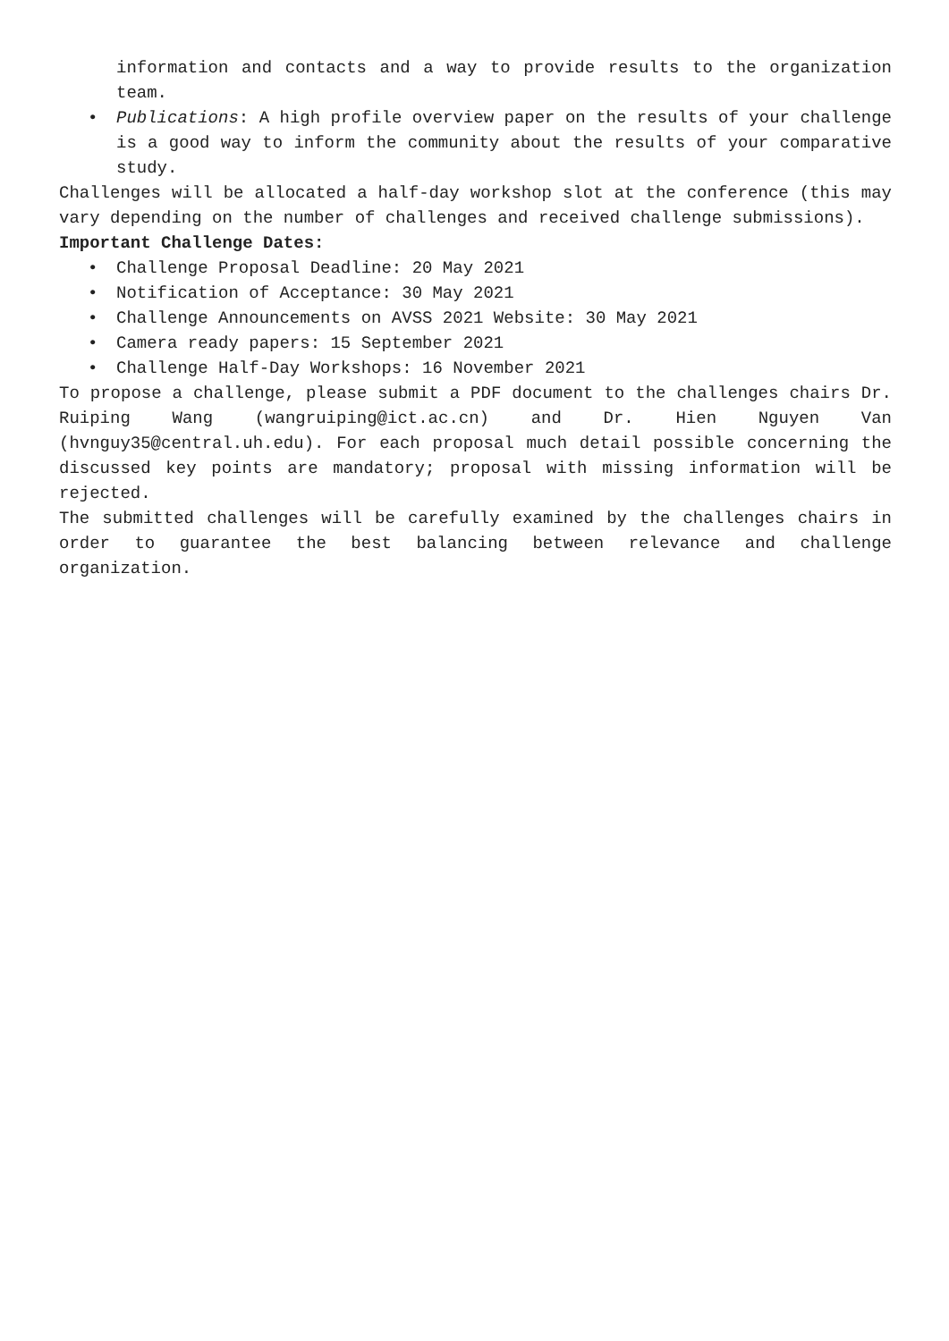information and contacts and a way to provide results to the organization team.
• Publications: A high profile overview paper on the results of your challenge is a good way to inform the community about the results of your comparative study.
Challenges will be allocated a half-day workshop slot at the conference (this may vary depending on the number of challenges and received challenge submissions).
Important Challenge Dates:
• Challenge Proposal Deadline: 20 May 2021
• Notification of Acceptance: 30 May 2021
• Challenge Announcements on AVSS 2021 Website: 30 May 2021
• Camera ready papers: 15 September 2021
• Challenge Half-Day Workshops: 16 November 2021
To propose a challenge, please submit a PDF document to the challenges chairs Dr. Ruiping Wang (wangruiping@ict.ac.cn) and Dr. Hien Nguyen Van (hvnguy35@central.uh.edu). For each proposal much detail possible concerning the discussed key points are mandatory; proposal with missing information will be rejected.
The submitted challenges will be carefully examined by the challenges chairs in order to guarantee the best balancing between relevance and challenge organization.